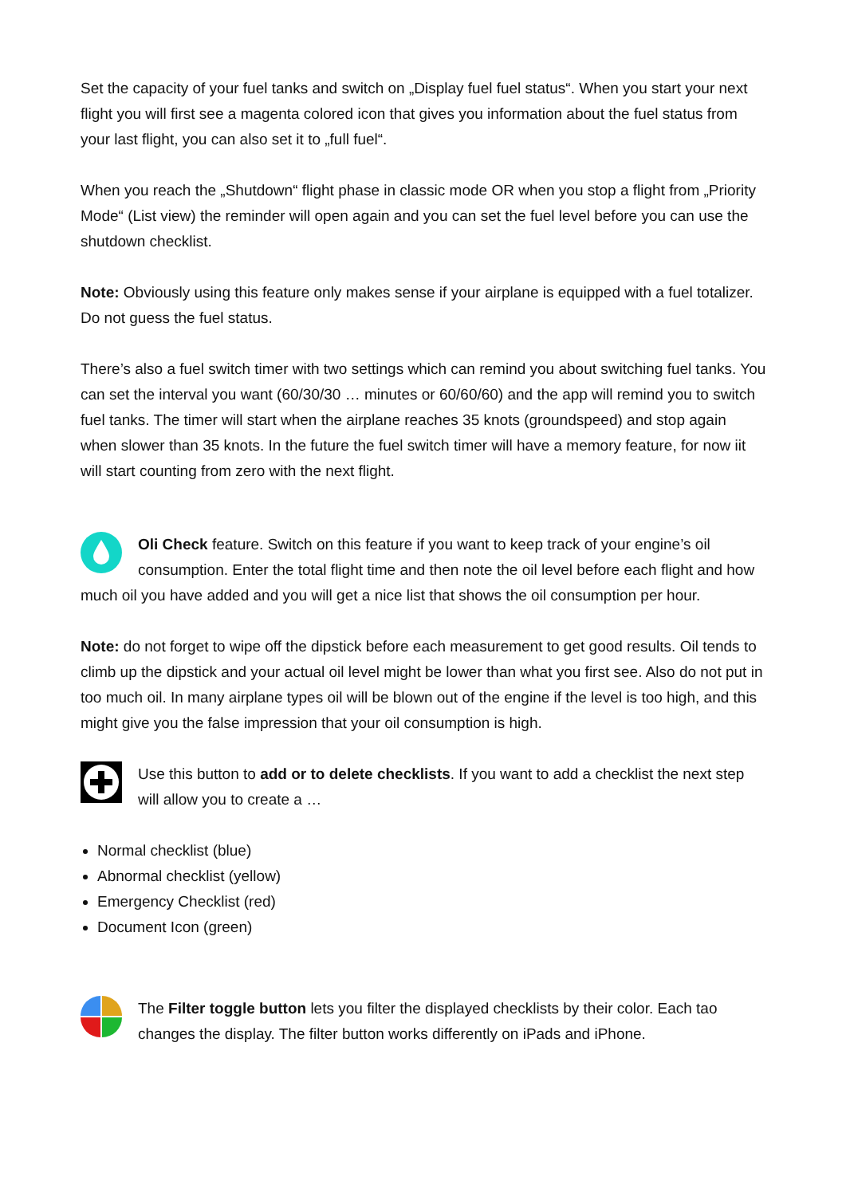Set the capacity of your fuel tanks and switch on „Display fuel fuel status“. When you start your next flight you will first see a magenta colored icon that gives you information about the fuel status from your last flight, you can also set it to „full fuel“.
When you reach the „Shutdown“ flight phase in classic mode OR when you stop a flight from „Priority Mode“ (List view) the reminder will open again and you can set the fuel level before you can use the shutdown checklist.
Note: Obviously using this feature only makes sense if your airplane is equipped with a fuel totalizer. Do not guess the fuel status.
There’s also a fuel switch timer with two settings which can remind you about switching fuel tanks. You can set the interval you want (60/30/30 … minutes or 60/60/60) and the app will remind you to switch fuel tanks. The timer will start when the airplane reaches 35 knots (groundspeed) and stop again when slower than 35 knots. In the future the fuel switch timer will have a memory feature, for now iit will start counting from zero with the next flight.
Oli Check feature. Switch on this feature if you want to keep track of your engine’s oil consumption. Enter the total flight time and then note the oil level before each flight and how much oil you have added and you will get a nice list that shows the oil consumption per hour.
Note: do not forget to wipe off the dipstick before each measurement to get good results. Oil tends to climb up the dipstick and your actual oil level might be lower than what you first see. Also do not put in too much oil. In many airplane types oil will be blown out of the engine if the level is too high, and this might give you the false impression that your oil consumption is high.
Use this button to add or to delete checklists. If you want to add a checklist the next step will allow you to create a …
Normal checklist (blue)
Abnormal checklist (yellow)
Emergency Checklist (red)
Document Icon (green)
The Filter toggle button lets you filter the displayed checklists by their color. Each tao changes the display. The filter button works differently on iPads and iPhone.